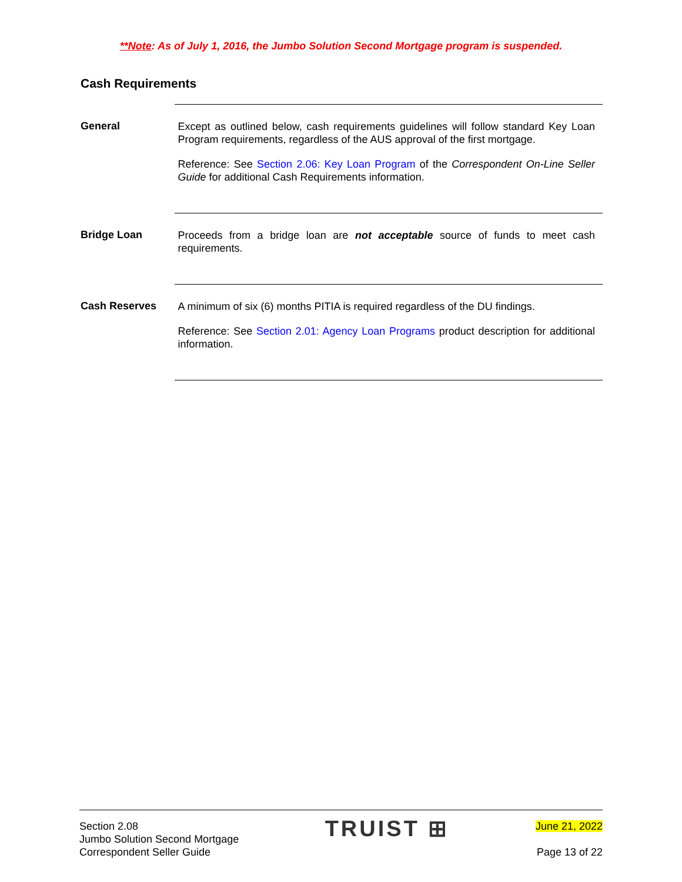**Note: As of July 1, 2016, the Jumbo Solution Second Mortgage program is suspended.
Cash Requirements
General
Except as outlined below, cash requirements guidelines will follow standard Key Loan Program requirements, regardless of the AUS approval of the first mortgage.
Reference: See Section 2.06: Key Loan Program of the Correspondent On-Line Seller Guide for additional Cash Requirements information.
Bridge Loan
Proceeds from a bridge loan are not acceptable source of funds to meet cash requirements.
Cash Reserves
A minimum of six (6) months PITIA is required regardless of the DU findings.
Reference: See Section 2.01: Agency Loan Programs product description for additional information.
Section 2.08
Jumbo Solution Second Mortgage
Correspondent Seller Guide
TRUIST ⊞
June 21, 2022
Page 13 of 22